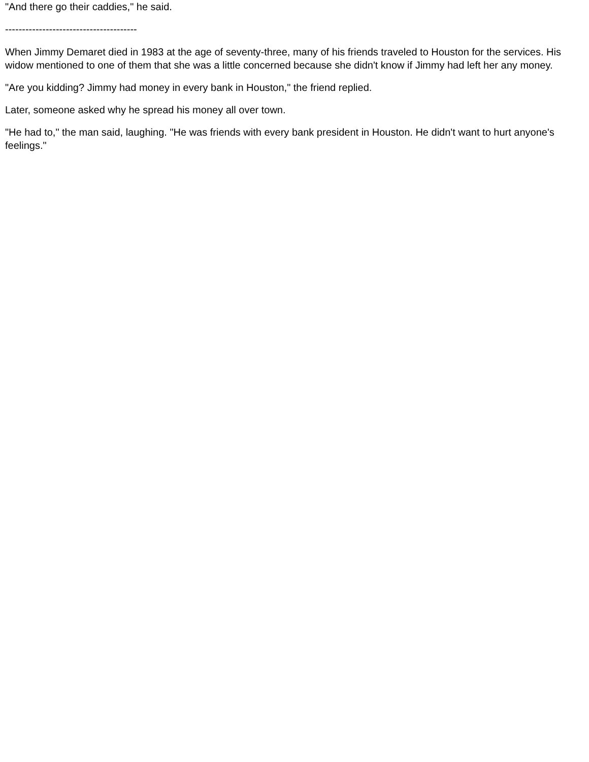"And there go their caddies," he said.
---------------------------------------
When Jimmy Demaret died in 1983 at the age of seventy-three, many of his friends traveled to Houston for the services. His widow mentioned to one of them that she was a little concerned because she didn't know if Jimmy had left her any money.
"Are you kidding? Jimmy had money in every bank in Houston," the friend replied.
Later, someone asked why he spread his money all over town.
"He had to," the man said, laughing. "He was friends with every bank president in Houston. He didn't want to hurt anyone's feelings."